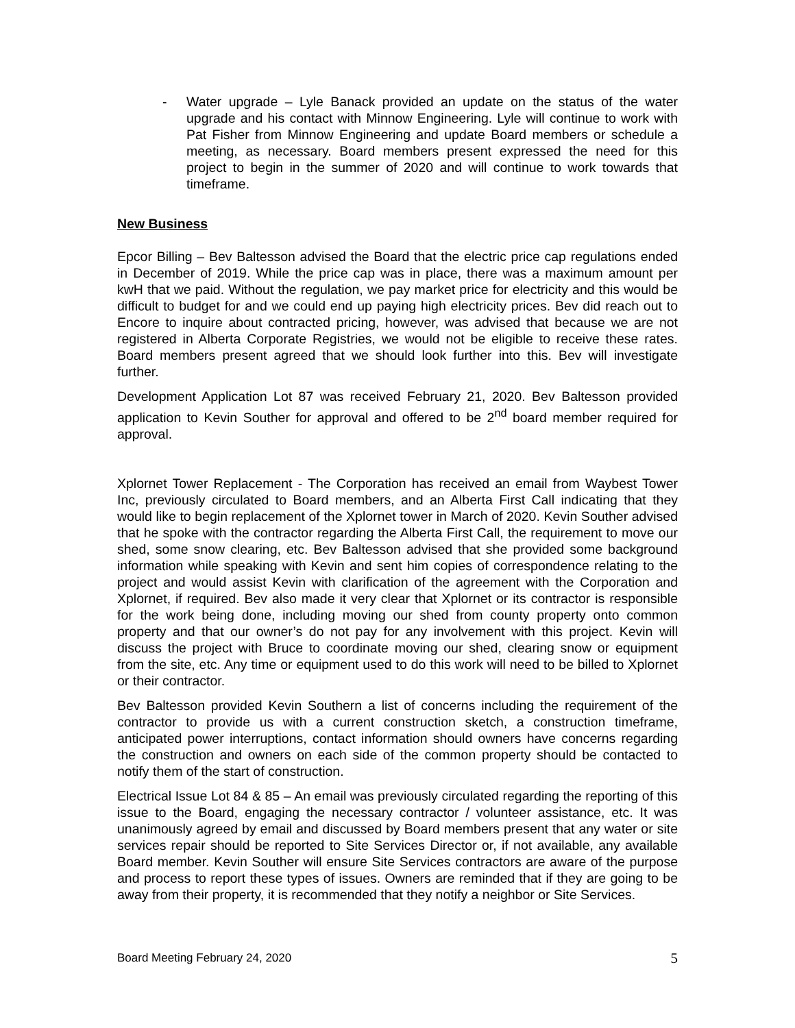- Water upgrade – Lyle Banack provided an update on the status of the water upgrade and his contact with Minnow Engineering. Lyle will continue to work with Pat Fisher from Minnow Engineering and update Board members or schedule a meeting, as necessary. Board members present expressed the need for this project to begin in the summer of 2020 and will continue to work towards that timeframe.
New Business
Epcor Billing – Bev Baltesson advised the Board that the electric price cap regulations ended in December of 2019. While the price cap was in place, there was a maximum amount per kwH that we paid. Without the regulation, we pay market price for electricity and this would be difficult to budget for and we could end up paying high electricity prices. Bev did reach out to Encore to inquire about contracted pricing, however, was advised that because we are not registered in Alberta Corporate Registries, we would not be eligible to receive these rates. Board members present agreed that we should look further into this. Bev will investigate further.
Development Application Lot 87 was received February 21, 2020. Bev Baltesson provided application to Kevin Souther for approval and offered to be 2<sup>nd</sup> board member required for approval.
Xplornet Tower Replacement - The Corporation has received an email from Waybest Tower Inc, previously circulated to Board members, and an Alberta First Call indicating that they would like to begin replacement of the Xplornet tower in March of 2020. Kevin Souther advised that he spoke with the contractor regarding the Alberta First Call, the requirement to move our shed, some snow clearing, etc. Bev Baltesson advised that she provided some background information while speaking with Kevin and sent him copies of correspondence relating to the project and would assist Kevin with clarification of the agreement with the Corporation and Xplornet, if required. Bev also made it very clear that Xplornet or its contractor is responsible for the work being done, including moving our shed from county property onto common property and that our owner’s do not pay for any involvement with this project. Kevin will discuss the project with Bruce to coordinate moving our shed, clearing snow or equipment from the site, etc. Any time or equipment used to do this work will need to be billed to Xplornet or their contractor.
Bev Baltesson provided Kevin Southern a list of concerns including the requirement of the contractor to provide us with a current construction sketch, a construction timeframe, anticipated power interruptions, contact information should owners have concerns regarding the construction and owners on each side of the common property should be contacted to notify them of the start of construction.
Electrical Issue Lot 84 & 85 – An email was previously circulated regarding the reporting of this issue to the Board, engaging the necessary contractor / volunteer assistance, etc. It was unanimously agreed by email and discussed by Board members present that any water or site services repair should be reported to Site Services Director or, if not available, any available Board member. Kevin Souther will ensure Site Services contractors are aware of the purpose and process to report these types of issues. Owners are reminded that if they are going to be away from their property, it is recommended that they notify a neighbor or Site Services.
Board Meeting February 24, 2020 5